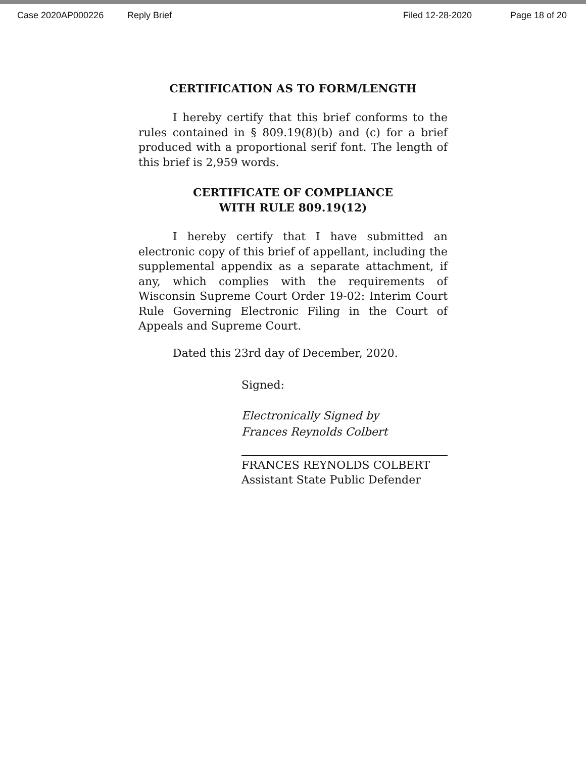Case 2020AP000226 Reply Brief Filed 12-28-2020 Page 18 of 20
CERTIFICATION AS TO FORM/LENGTH
I hereby certify that this brief conforms to the rules contained in § 809.19(8)(b) and (c) for a brief produced with a proportional serif font. The length of this brief is 2,959 words.
CERTIFICATE OF COMPLIANCE
WITH RULE 809.19(12)
I hereby certify that I have submitted an electronic copy of this brief of appellant, including the supplemental appendix as a separate attachment, if any, which complies with the requirements of Wisconsin Supreme Court Order 19-02: Interim Court Rule Governing Electronic Filing in the Court of Appeals and Supreme Court.
Dated this 23rd day of December, 2020.
Signed:
Electronically Signed by
Frances Reynolds Colbert
FRANCES REYNOLDS COLBERT
Assistant State Public Defender